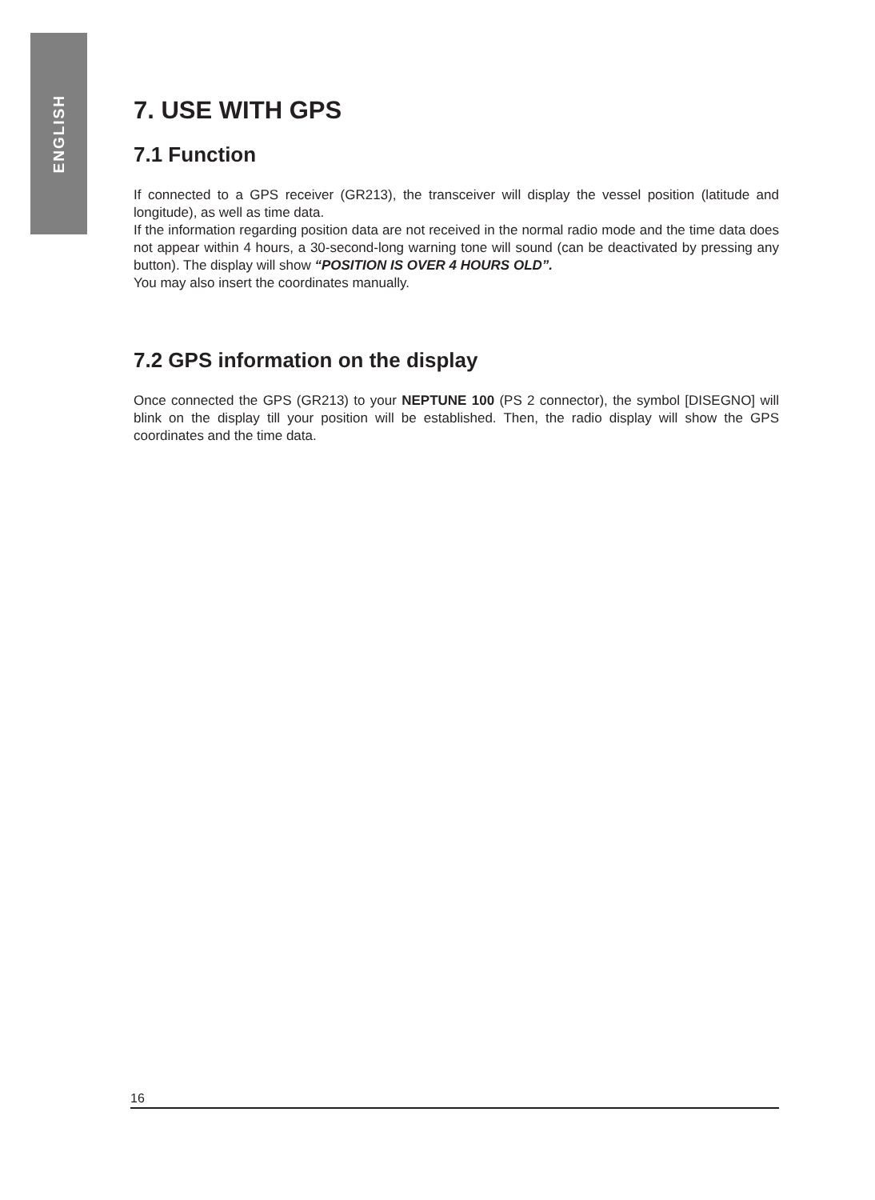ENGLISH
7. USE WITH GPS
7.1 Function
If connected to a GPS receiver (GR213), the transceiver will display the vessel position (latitude and longitude), as well as time data.
If the information regarding position data are not received in the normal radio mode and the time data does not appear within 4 hours, a 30-second-long warning tone will sound (can be deactivated by pressing any button). The display will show “POSITION IS OVER 4 HOURS OLD”.
You may also insert the coordinates manually.
7.2 GPS information on the display
Once connected the GPS (GR213) to your NEPTUNE 100 (PS 2 connector), the symbol [DISEGNO] will blink on the display till your position will be established. Then, the radio display will show the GPS coordinates and the time data.
16